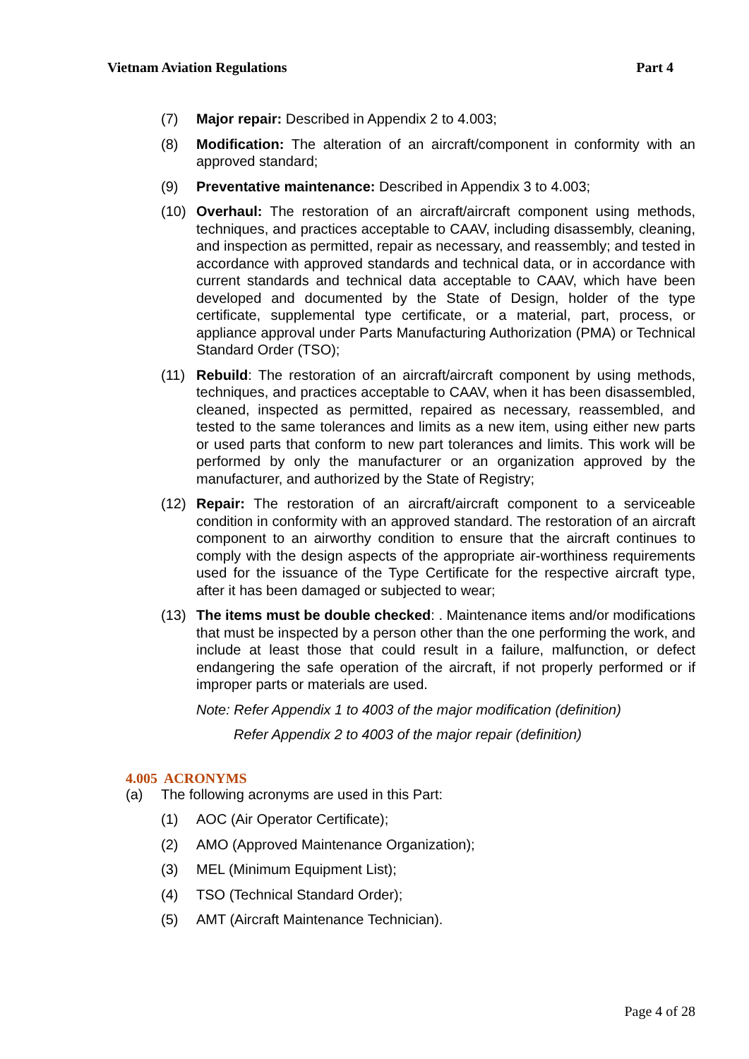Vietnam Aviation Regulations Part 4
(7) Major repair: Described in Appendix 2 to 4.003;
(8) Modification: The alteration of an aircraft/component in conformity with an approved standard;
(9) Preventative maintenance: Described in Appendix 3 to 4.003;
(10) Overhaul: The restoration of an aircraft/aircraft component using methods, techniques, and practices acceptable to CAAV, including disassembly, cleaning, and inspection as permitted, repair as necessary, and reassembly; and tested in accordance with approved standards and technical data, or in accordance with current standards and technical data acceptable to CAAV, which have been developed and documented by the State of Design, holder of the type certificate, supplemental type certificate, or a material, part, process, or appliance approval under Parts Manufacturing Authorization (PMA) or Technical Standard Order (TSO);
(11) Rebuild: The restoration of an aircraft/aircraft component by using methods, techniques, and practices acceptable to CAAV, when it has been disassembled, cleaned, inspected as permitted, repaired as necessary, reassembled, and tested to the same tolerances and limits as a new item, using either new parts or used parts that conform to new part tolerances and limits. This work will be performed by only the manufacturer or an organization approved by the manufacturer, and authorized by the State of Registry;
(12) Repair: The restoration of an aircraft/aircraft component to a serviceable condition in conformity with an approved standard. The restoration of an aircraft component to an airworthy condition to ensure that the aircraft continues to comply with the design aspects of the appropriate air-worthiness requirements used for the issuance of the Type Certificate for the respective aircraft type, after it has been damaged or subjected to wear;
(13) The items must be double checked: . Maintenance items and/or modifications that must be inspected by a person other than the one performing the work, and include at least those that could result in a failure, malfunction, or defect endangering the safe operation of the aircraft, if not properly performed or if improper parts or materials are used.
Note: Refer Appendix 1 to 4003 of the major modification (definition)
Refer Appendix 2 to 4003 of the major repair (definition)
4.005 ACRONYMS
(a) The following acronyms are used in this Part:
(1) AOC (Air Operator Certificate);
(2) AMO (Approved Maintenance Organization);
(3) MEL (Minimum Equipment List);
(4) TSO (Technical Standard Order);
(5) AMT (Aircraft Maintenance Technician).
Page 4 of 28